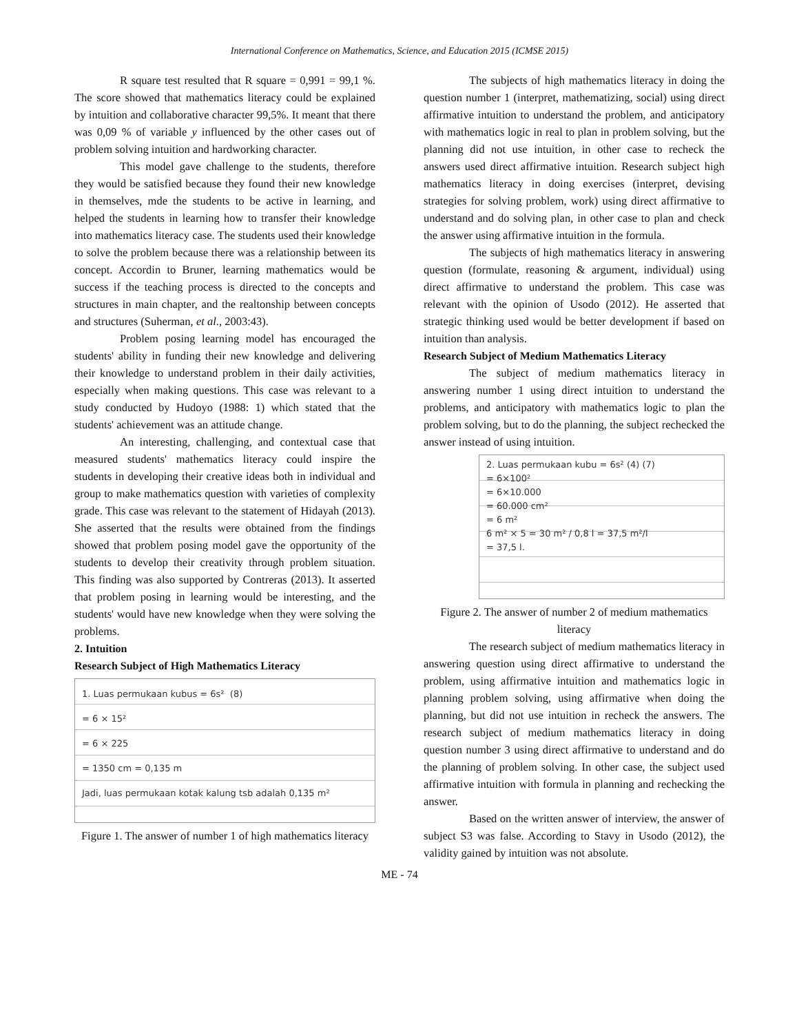International Conference on Mathematics, Science, and Education 2015 (ICMSE 2015)
R square test resulted that R square = 0,991 = 99,1 %. The score showed that mathematics literacy could be explained by intuition and collaborative character 99,5%. It meant that there was 0,09 % of variable y influenced by the other cases out of problem solving intuition and hardworking character.
This model gave challenge to the students, therefore they would be satisfied because they found their new knowledge in themselves, mde the students to be active in learning, and helped the students in learning how to transfer their knowledge into mathematics literacy case. The students used their knowledge to solve the problem because there was a relationship between its concept. Accordin to Bruner, learning mathematics would be success if the teaching process is directed to the concepts and structures in main chapter, and the realtonship between concepts and structures (Suherman, et al., 2003:43).
Problem posing learning model has encouraged the students' ability in funding their new knowledge and delivering their knowledge to understand problem in their daily activities, especially when making questions. This case was relevant to a study conducted by Hudoyo (1988: 1) which stated that the students' achievement was an attitude change.
An interesting, challenging, and contextual case that measured students' mathematics literacy could inspire the students in developing their creative ideas both in individual and group to make mathematics question with varieties of complexity grade. This case was relevant to the statement of Hidayah (2013). She asserted that the results were obtained from the findings showed that problem posing model gave the opportunity of the students to develop their creativity through problem situation. This finding was also supported by Contreras (2013). It asserted that problem posing in learning would be interesting, and the students' would have new knowledge when they were solving the problems.
2. Intuition
Research Subject of High Mathematics Literacy
1. Luas permukaan kubus = 6s² (8)
= 6 × 15²
= 6 × 225
= 1350 cm = 0,135 m
Jadi, luas permukaan kotak kalung tsb adalah 0,135 m²
Figure 1. The answer of number 1 of high mathematics literacy
The subjects of high mathematics literacy in doing the question number 1 (interpret, mathematizing, social) using direct affirmative intuition to understand the problem, and anticipatory with mathematics logic in real to plan in problem solving, but the planning did not use intuition, in other case to recheck the answers used direct affirmative intuition. Research subject high mathematics literacy in doing exercises (interpret, devising strategies for solving problem, work) using direct affirmative to understand and do solving plan, in other case to plan and check the answer using affirmative intuition in the formula.
The subjects of high mathematics literacy in answering question (formulate, reasoning & argument, individual) using direct affirmative to understand the problem. This case was relevant with the opinion of Usodo (2012). He asserted that strategic thinking used would be better development if based on intuition than analysis.
Research Subject of Medium Mathematics Literacy
The subject of medium mathematics literacy in answering number 1 using direct intuition to understand the problems, and anticipatory with mathematics logic to plan the problem solving, but to do the planning, the subject rechecked the answer instead of using intuition.
2. Luas permukaan kubu = 6s² (4) (7)
= 6×100²
= 6×10.000
= 60.000 cm²
= 6 m²
6 m² × 5 = 30 m² / 0,8 l = 37,5 m²/l
= 37,5 l.
Figure 2. The answer of number 2 of medium mathematics literacy
The research subject of medium mathematics literacy in answering question using direct affirmative to understand the problem, using affirmative intuition and mathematics logic in planning problem solving, using affirmative when doing the planning, but did not use intuition in recheck the answers. The research subject of medium mathematics literacy in doing question number 3 using direct affirmative to understand and do the planning of problem solving. In other case, the subject used affirmative intuition with formula in planning and rechecking the answer.
Based on the written answer of interview, the answer of subject S3 was false. According to Stavy in Usodo (2012), the validity gained by intuition was not absolute.
ME - 74